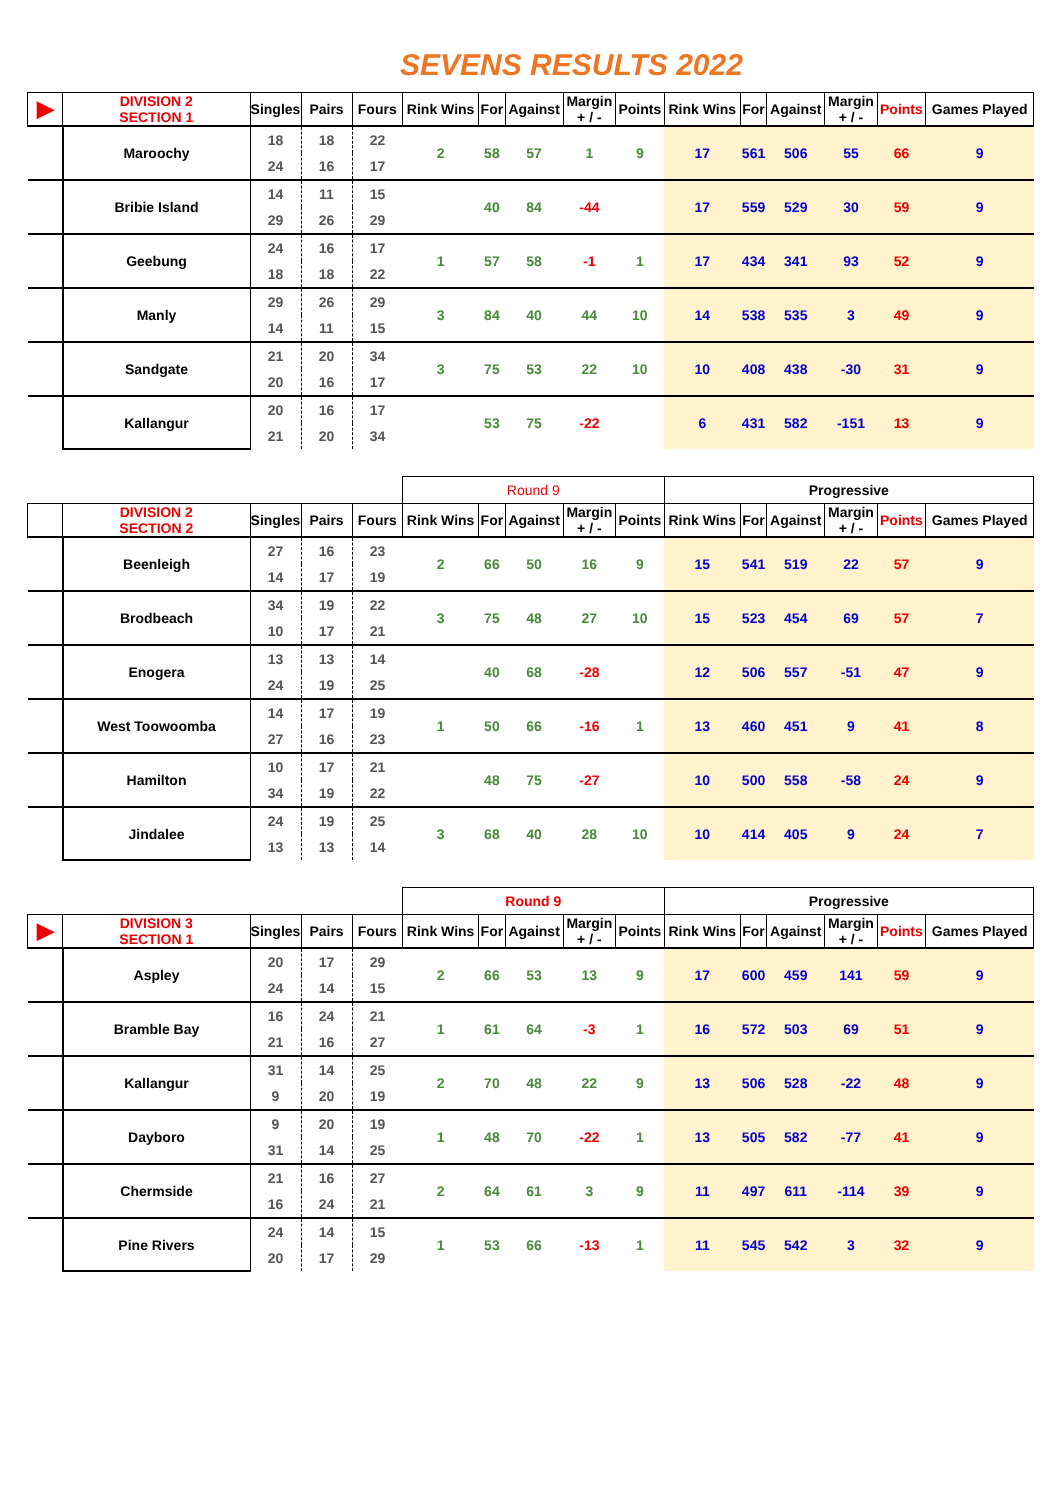SEVENS RESULTS 2022
| ▶ | DIVISION 2 SECTION 1 | Singles | Pairs | Fours | Rink Wins | For | Against | Margin + / - | Points | Rink Wins | For | Against | Margin + / - | Points | Games Played |
| --- | --- | --- | --- | --- | --- | --- | --- | --- | --- | --- | --- | --- | --- | --- | --- |
| | Maroochy | 18 | 18 | 22 | 2 | 58 | 57 | 1 | 9 | 17 | 561 | 506 | 55 | 66 | 9 |
| | | 24 | 16 | 17 | | | | | | | | | | | |
| | Bribie Island | 14 | 11 | 15 | | 40 | 84 | -44 | | 17 | 559 | 529 | 30 | 59 | 9 |
| | | 29 | 26 | 29 | | | | | | | | | | | |
| | Geebung | 24 | 16 | 17 | 1 | 57 | 58 | -1 | 1 | 17 | 434 | 341 | 93 | 52 | 9 |
| | | 18 | 18 | 22 | | | | | | | | | | | |
| | Manly | 29 | 26 | 29 | 3 | 84 | 40 | 44 | 10 | 14 | 538 | 535 | 3 | 49 | 9 |
| | | 14 | 11 | 15 | | | | | | | | | | | |
| | Sandgate | 21 | 20 | 34 | 3 | 75 | 53 | 22 | 10 | 10 | 408 | 438 | -30 | 31 | 9 |
| | | 20 | 16 | 17 | | | | | | | | | | | |
| | Kallangur | 20 | 16 | 17 | | 53 | 75 | -22 | | 6 | 431 | 582 | -151 | 13 | 9 |
| | | 21 | 20 | 34 | | | | | | | | | | | |
| | | | | | Round 9 | | | | | Progressive | | | | | |
| | DIVISION 2 SECTION 2 | Singles | Pairs | Fours | Rink Wins | For | Against | Margin + / - | Points | Rink Wins | For | Against | Margin + / - | Points | Games Played |
| | Beenleigh | 27 | 16 | 23 | 2 | 66 | 50 | 16 | 9 | 15 | 541 | 519 | 22 | 57 | 9 |
| | | 14 | 17 | 19 | | | | | | | | | | | |
| | Brodbeach | 34 | 19 | 22 | 3 | 75 | 48 | 27 | 10 | 15 | 523 | 454 | 69 | 57 | 7 |
| | | 10 | 17 | 21 | | | | | | | | | | | |
| | Enogera | 13 | 13 | 14 | | 40 | 68 | -28 | | 12 | 506 | 557 | -51 | 47 | 9 |
| | | 24 | 19 | 25 | | | | | | | | | | | |
| | West Toowoomba | 14 | 17 | 19 | 1 | 50 | 66 | -16 | 1 | 13 | 460 | 451 | 9 | 41 | 8 |
| | | 27 | 16 | 23 | | | | | | | | | | | |
| | Hamilton | 10 | 17 | 21 | | 48 | 75 | -27 | | 10 | 500 | 558 | -58 | 24 | 9 |
| | | 34 | 19 | 22 | | | | | | | | | | | |
| | Jindalee | 24 | 19 | 25 | 3 | 68 | 40 | 28 | 10 | 10 | 414 | 405 | 9 | 24 | 7 |
| | | 13 | 13 | 14 | | | | | | | | | | | |
| | | | | | Round 9 | | | | | Progressive | | | | | |
| ▶ | DIVISION 3 SECTION 1 | Singles | Pairs | Fours | Rink Wins | For | Against | Margin + / - | Points | Rink Wins | For | Against | Margin + / - | Points | Games Played |
| | Aspley | 20 | 17 | 29 | 2 | 66 | 53 | 13 | 9 | 17 | 600 | 459 | 141 | 59 | 9 |
| | | 24 | 14 | 15 | | | | | | | | | | | |
| | Bramble Bay | 16 | 24 | 21 | 1 | 61 | 64 | -3 | 1 | 16 | 572 | 503 | 69 | 51 | 9 |
| | | 21 | 16 | 27 | | | | | | | | | | | |
| | Kallangur | 31 | 14 | 25 | 2 | 70 | 48 | 22 | 9 | 13 | 506 | 528 | -22 | 48 | 9 |
| | | 9 | 20 | 19 | | | | | | | | | | | |
| | Dayboro | 9 | 20 | 19 | 1 | 48 | 70 | -22 | 1 | 13 | 505 | 582 | -77 | 41 | 9 |
| | | 31 | 14 | 25 | | | | | | | | | | | |
| | Chermside | 21 | 16 | 27 | 2 | 64 | 61 | 3 | 9 | 11 | 497 | 611 | -114 | 39 | 9 |
| | | 16 | 24 | 21 | | | | | | | | | | | |
| | Pine Rivers | 24 | 14 | 15 | 1 | 53 | 66 | -13 | 1 | 11 | 545 | 542 | 3 | 32 | 9 |
| | | 20 | 17 | 29 | | | | | | | | | | | |